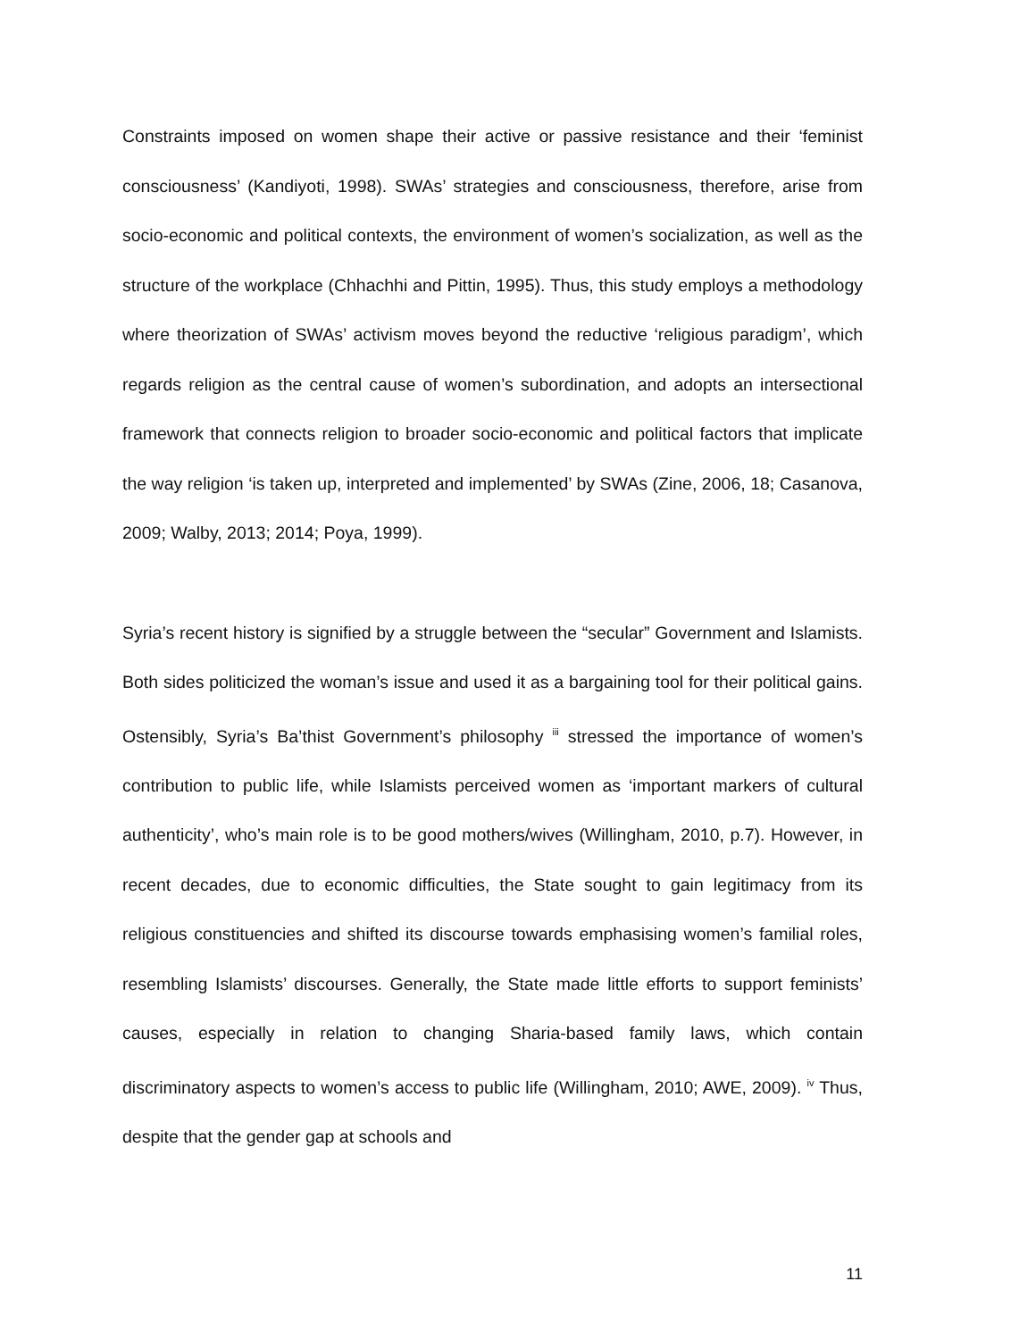Constraints imposed on women shape their active or passive resistance and their ‘feminist consciousness’ (Kandiyoti, 1998). SWAs’ strategies and consciousness, therefore, arise from socio-economic and political contexts, the environment of women’s socialization, as well as the structure of the workplace (Chhachhi and Pittin, 1995). Thus, this study employs a methodology where theorization of SWAs’ activism moves beyond the reductive ‘religious paradigm’, which regards religion as the central cause of women’s subordination, and adopts an intersectional framework that connects religion to broader socio-economic and political factors that implicate the way religion ‘is taken up, interpreted and implemented’ by SWAs (Zine, 2006, 18; Casanova, 2009; Walby, 2013; 2014; Poya, 1999).
Syria’s recent history is signified by a struggle between the “secular” Government and Islamists. Both sides politicized the woman’s issue and used it as a bargaining tool for their political gains. Ostensibly, Syria’s Ba’thist Government’s philosophy <sup>iii</sup> stressed the importance of women’s contribution to public life, while Islamists perceived women as ‘important markers of cultural authenticity’, who’s main role is to be good mothers/wives (Willingham, 2010, p.7). However, in recent decades, due to economic difficulties, the State sought to gain legitimacy from its religious constituencies and shifted its discourse towards emphasising women’s familial roles, resembling Islamists’ discourses. Generally, the State made little efforts to support feminists’ causes, especially in relation to changing Sharia-based family laws, which contain discriminatory aspects to women’s access to public life (Willingham, 2010; AWE, 2009). <sup>iv</sup> Thus, despite that the gender gap at schools and
11